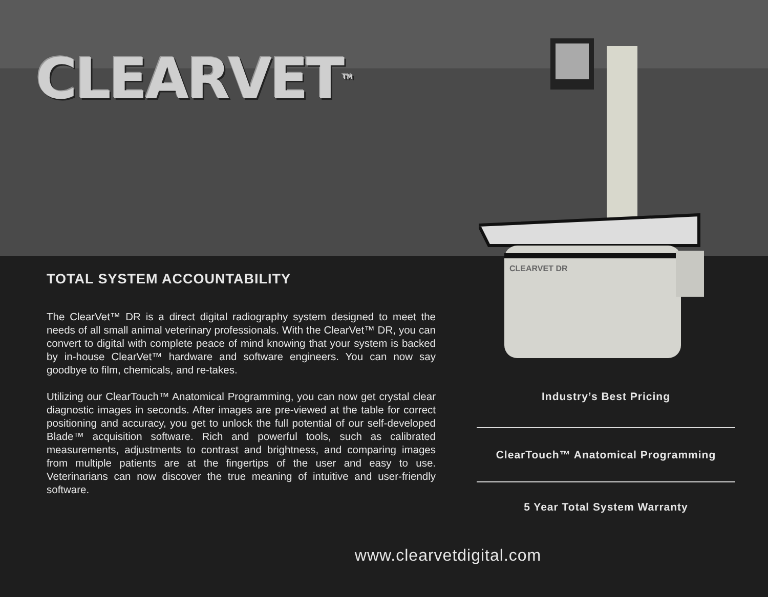CLEARVET<sup>TM</sup>
CLEARVET DR
TOTAL SYSTEM ACCOUNTABILITY
The ClearVet™ DR is a direct digital radiography system designed to meet the needs of all small animal veterinary professionals. With the ClearVet™ DR, you can convert to digital with complete peace of mind knowing that your system is backed by in-house ClearVet™ hardware and software engineers. You can now say goodbye to film, chemicals, and re-takes.
Utilizing our ClearTouch™ Anatomical Programming, you can now get crystal clear diagnostic images in seconds. After images are pre-viewed at the table for correct positioning and accuracy, you get to unlock the full potential of our self-developed Blade™ acquisition software. Rich and powerful tools, such as calibrated measurements, adjustments to contrast and brightness, and comparing images from multiple patients are at the fingertips of the user and easy to use. Veterinarians can now discover the true meaning of intuitive and user-friendly software.
Industry’s Best Pricing
ClearTouch™ Anatomical Programming
5 Year Total System Warranty
www.clearvetdigital.com